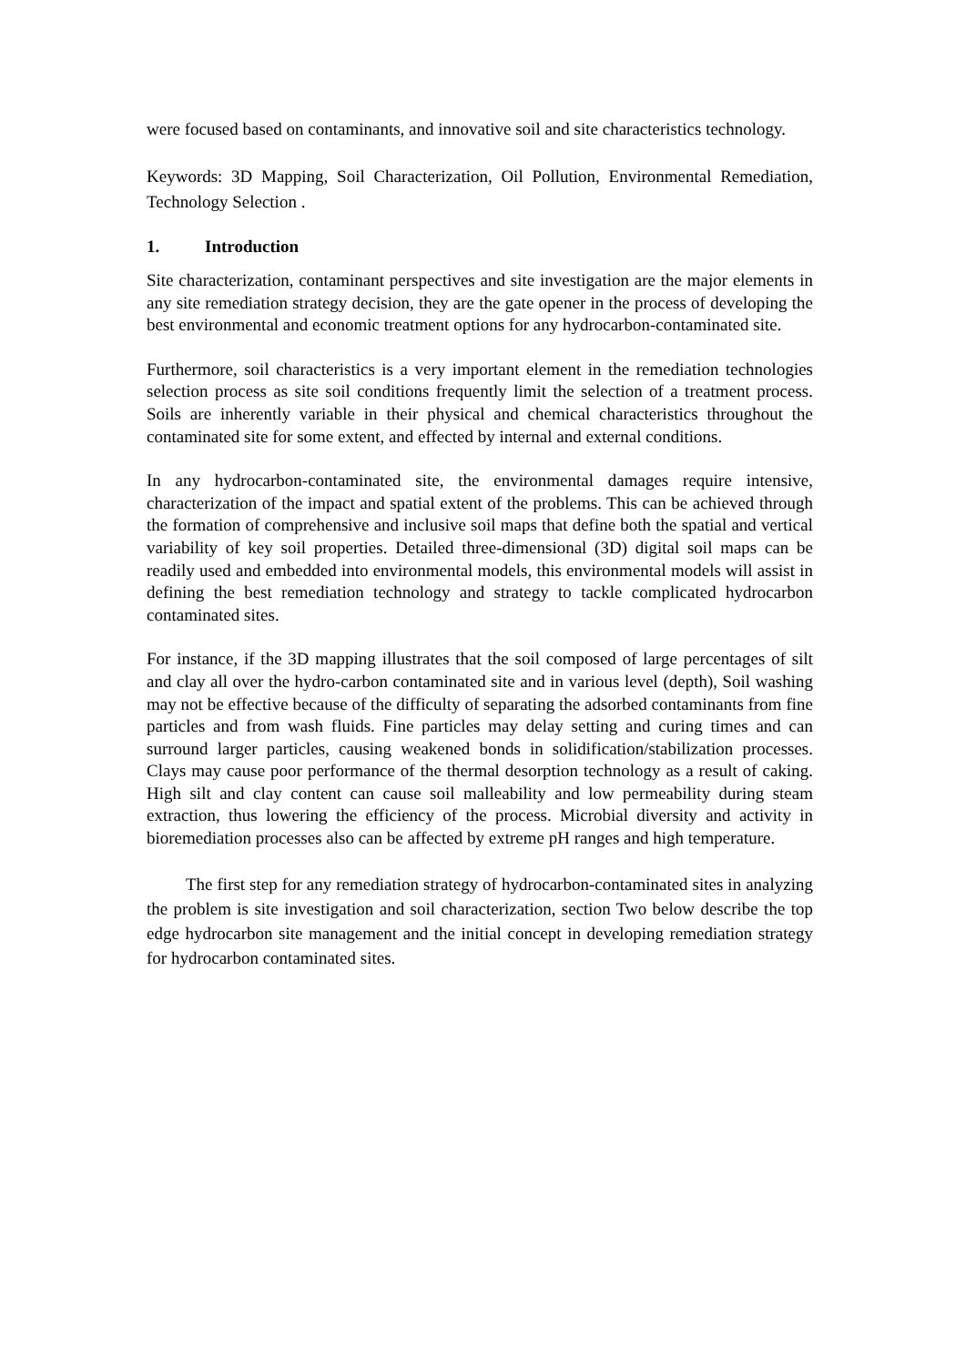were focused based on contaminants, and innovative soil and site characteristics technology.
Keywords: 3D Mapping, Soil Characterization, Oil Pollution, Environmental Remediation, Technology Selection .
1. Introduction
Site characterization, contaminant perspectives and site investigation are the major elements in any site remediation strategy decision, they are the gate opener in the process of developing the best environmental and economic treatment options for any hydrocarbon-contaminated site.
Furthermore, soil characteristics is a very important element in the remediation technologies selection process as site soil conditions frequently limit the selection of a treatment process. Soils are inherently variable in their physical and chemical characteristics throughout the contaminated site for some extent, and effected by internal and external conditions.
In any hydrocarbon-contaminated site, the environmental damages require intensive, characterization of the impact and spatial extent of the problems. This can be achieved through the formation of comprehensive and inclusive soil maps that define both the spatial and vertical variability of key soil properties. Detailed three-dimensional (3D) digital soil maps can be readily used and embedded into environmental models, this environmental models will assist in defining the best remediation technology and strategy to tackle complicated hydrocarbon contaminated sites.
For instance, if the 3D mapping illustrates that the soil composed of large percentages of silt and clay all over the hydro-carbon contaminated site and in various level (depth), Soil washing may not be effective because of the difficulty of separating the adsorbed contaminants from fine particles and from wash fluids. Fine particles may delay setting and curing times and can surround larger particles, causing weakened bonds in solidification/stabilization processes. Clays may cause poor performance of the thermal desorption technology as a result of caking. High silt and clay content can cause soil malleability and low permeability during steam extraction, thus lowering the efficiency of the process. Microbial diversity and activity in bioremediation processes also can be affected by extreme pH ranges and high temperature.
The first step for any remediation strategy of hydrocarbon-contaminated sites in analyzing the problem is site investigation and soil characterization, section Two below describe the top edge hydrocarbon site management and the initial concept in developing remediation strategy for hydrocarbon contaminated sites.